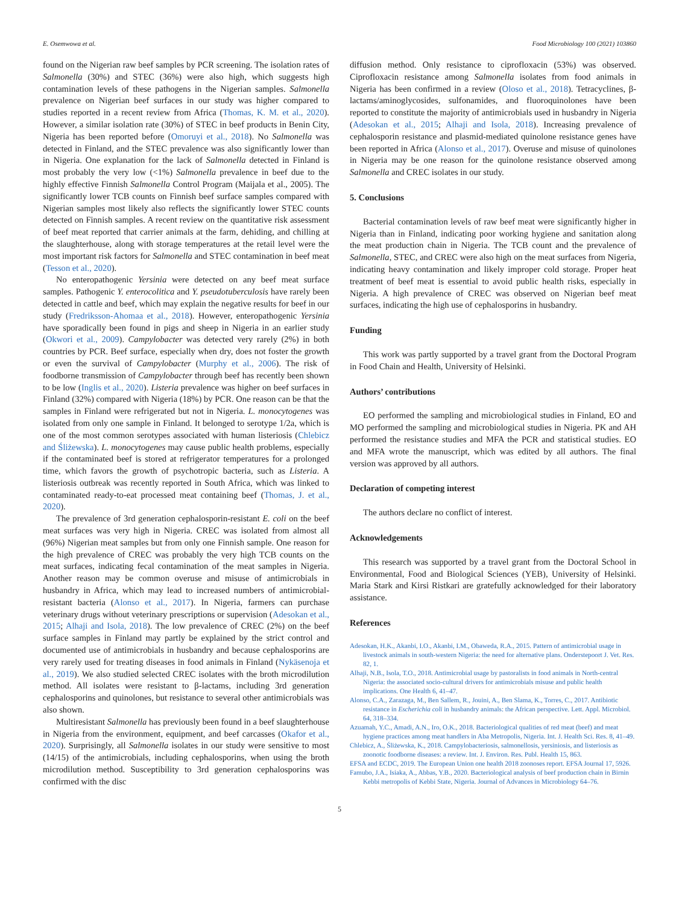E. Osemwowa et al. Food Microbiology 100 (2021) 103860
found on the Nigerian raw beef samples by PCR screening. The isolation rates of Salmonella (30%) and STEC (36%) were also high, which suggests high contamination levels of these pathogens in the Nigerian samples. Salmonella prevalence on Nigerian beef surfaces in our study was higher compared to studies reported in a recent review from Africa (Thomas, K. M. et al., 2020). However, a similar isolation rate (30%) of STEC in beef products in Benin City, Nigeria has been reported before (Omoruyi et al., 2018). No Salmonella was detected in Finland, and the STEC prevalence was also significantly lower than in Nigeria. One explanation for the lack of Salmonella detected in Finland is most probably the very low (<1%) Salmonella prevalence in beef due to the highly effective Finnish Salmonella Control Program (Maijala et al., 2005). The significantly lower TCB counts on Finnish beef surface samples compared with Nigerian samples most likely also reflects the significantly lower STEC counts detected on Finnish samples. A recent review on the quantitative risk assessment of beef meat reported that carrier animals at the farm, dehiding, and chilling at the slaughterhouse, along with storage temperatures at the retail level were the most important risk factors for Salmonella and STEC contamination in beef meat (Tesson et al., 2020).
No enteropathogenic Yersinia were detected on any beef meat surface samples. Pathogenic Y. enterocolitica and Y. pseudotuberculosis have rarely been detected in cattle and beef, which may explain the negative results for beef in our study (Fredriksson-Ahomaa et al., 2018). However, enteropathogenic Yersinia have sporadically been found in pigs and sheep in Nigeria in an earlier study (Okwori et al., 2009). Campylobacter was detected very rarely (2%) in both countries by PCR. Beef surface, especially when dry, does not foster the growth or even the survival of Campylobacter (Murphy et al., 2006). The risk of foodborne transmission of Campylobacter through beef has recently been shown to be low (Inglis et al., 2020). Listeria prevalence was higher on beef surfaces in Finland (32%) compared with Nigeria (18%) by PCR. One reason can be that the samples in Finland were refrigerated but not in Nigeria. L. monocytogenes was isolated from only one sample in Finland. It belonged to serotype 1/2a, which is one of the most common serotypes associated with human listeriosis (Chlebicz and Śliżewska). L. monocytogenes may cause public health problems, especially if the contaminated beef is stored at refrigerator temperatures for a prolonged time, which favors the growth of psychotropic bacteria, such as Listeria. A listeriosis outbreak was recently reported in South Africa, which was linked to contaminated ready-to-eat processed meat containing beef (Thomas, J. et al., 2020).
The prevalence of 3rd generation cephalosporin-resistant E. coli on the beef meat surfaces was very high in Nigeria. CREC was isolated from almost all (96%) Nigerian meat samples but from only one Finnish sample. One reason for the high prevalence of CREC was probably the very high TCB counts on the meat surfaces, indicating fecal contamination of the meat samples in Nigeria. Another reason may be common overuse and misuse of antimicrobials in husbandry in Africa, which may lead to increased numbers of antimicrobial-resistant bacteria (Alonso et al., 2017). In Nigeria, farmers can purchase veterinary drugs without veterinary prescriptions or supervision (Adesokan et al., 2015; Alhaji and Isola, 2018). The low prevalence of CREC (2%) on the beef surface samples in Finland may partly be explained by the strict control and documented use of antimicrobials in husbandry and because cephalosporins are very rarely used for treating diseases in food animals in Finland (Nykäsenoja et al., 2019). We also studied selected CREC isolates with the broth microdilution method. All isolates were resistant to β-lactams, including 3rd generation cephalosporins and quinolones, but resistance to several other antimicrobials was also shown.
Multiresistant Salmonella has previously been found in a beef slaughterhouse in Nigeria from the environment, equipment, and beef carcasses (Okafor et al., 2020). Surprisingly, all Salmonella isolates in our study were sensitive to most (14/15) of the antimicrobials, including cephalosporins, when using the broth microdilution method. Susceptibility to 3rd generation cephalosporins was confirmed with the disc
diffusion method. Only resistance to ciprofloxacin (53%) was observed. Ciprofloxacin resistance among Salmonella isolates from food animals in Nigeria has been confirmed in a review (Oloso et al., 2018). Tetracyclines, β-lactams/aminoglycosides, sulfonamides, and fluoroquinolones have been reported to constitute the majority of antimicrobials used in husbandry in Nigeria (Adesokan et al., 2015; Alhaji and Isola, 2018). Increasing prevalence of cephalosporin resistance and plasmid-mediated quinolone resistance genes have been reported in Africa (Alonso et al., 2017). Overuse and misuse of quinolones in Nigeria may be one reason for the quinolone resistance observed among Salmonella and CREC isolates in our study.
5. Conclusions
Bacterial contamination levels of raw beef meat were significantly higher in Nigeria than in Finland, indicating poor working hygiene and sanitation along the meat production chain in Nigeria. The TCB count and the prevalence of Salmonella, STEC, and CREC were also high on the meat surfaces from Nigeria, indicating heavy contamination and likely improper cold storage. Proper heat treatment of beef meat is essential to avoid public health risks, especially in Nigeria. A high prevalence of CREC was observed on Nigerian beef meat surfaces, indicating the high use of cephalosporins in husbandry.
Funding
This work was partly supported by a travel grant from the Doctoral Program in Food Chain and Health, University of Helsinki.
Authors’ contributions
EO performed the sampling and microbiological studies in Finland, EO and MO performed the sampling and microbiological studies in Nigeria. PK and AH performed the resistance studies and MFA the PCR and statistical studies. EO and MFA wrote the manuscript, which was edited by all authors. The final version was approved by all authors.
Declaration of competing interest
The authors declare no conflict of interest.
Acknowledgements
This research was supported by a travel grant from the Doctoral School in Environmental, Food and Biological Sciences (YEB), University of Helsinki. Maria Stark and Kirsi Ristkari are gratefully acknowledged for their laboratory assistance.
References
Adesokan, H.K., Akanbi, I.O., Akanbi, I.M., Obaweda, R.A., 2015. Pattern of antimicrobial usage in livestock animals in south-western Nigeria: the need for alternative plans. Onderstepoort J. Vet. Res. 82, 1.
Alhaji, N.B., Isola, T.O., 2018. Antimicrobial usage by pastoralists in food animals in North-central Nigeria: the associated socio-cultural drivers for antimicrobials misuse and public health implications. One Health 6, 41–47.
Alonso, C.A., Zarazaga, M., Ben Sallem, R., Jouini, A., Ben Slama, K., Torres, C., 2017. Antibiotic resistance in Escherichia coli in husbandry animals: the African perspective. Lett. Appl. Microbiol. 64, 318–334.
Azuamah, Y.C., Amadi, A.N., Iro, O.K., 2018. Bacteriological qualities of red meat (beef) and meat hygiene practices among meat handlers in Aba Metropolis, Nigeria. Int. J. Health Sci. Res. 8, 41–49.
Chlebicz, A., Śliżewska, K., 2018. Campylobacteriosis, salmonellosis, yersiniosis, and listeriosis as zoonotic foodborne diseases: a review. Int. J. Environ. Res. Publ. Health 15, 863.
EFSA and ECDC, 2019. The European Union one health 2018 zoonoses report. EFSA Journal 17, 5926.
Famubo, J.A., Isiaka, A., Abbas, Y.B., 2020. Bacteriological analysis of beef production chain in Birnin Kebbi metropolis of Kebbi State, Nigeria. Journal of Advances in Microbiology 64–76.
5